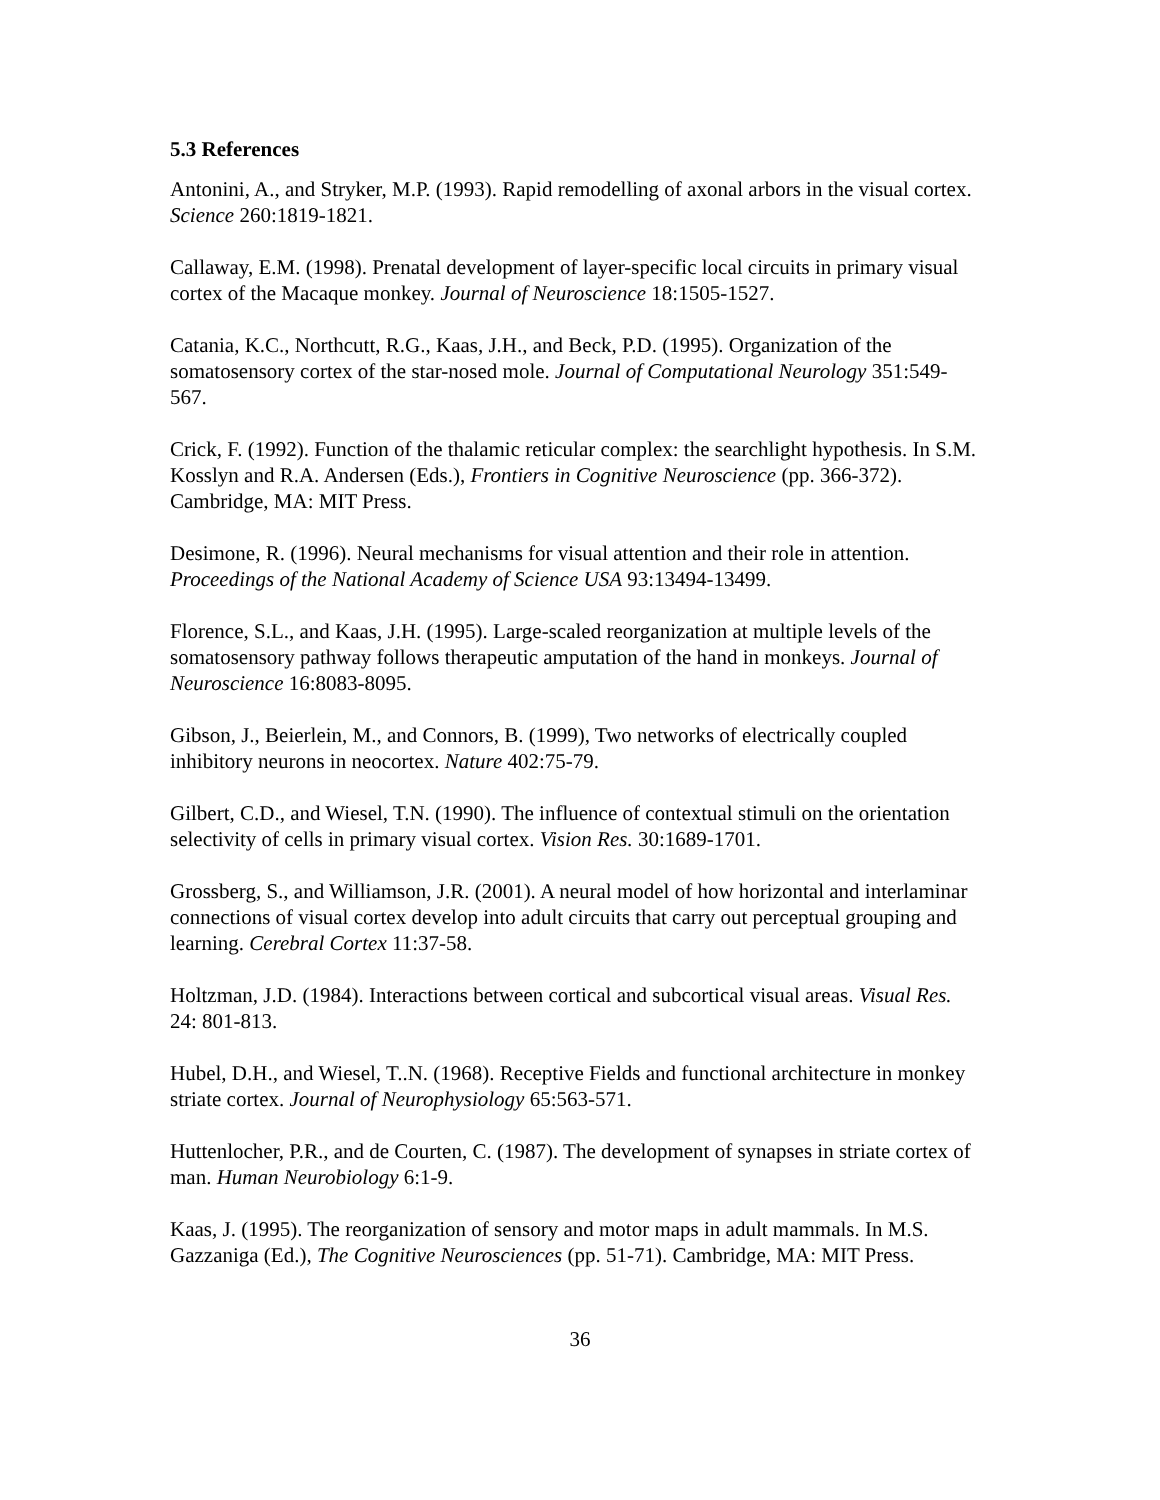5.3 References
Antonini, A., and Stryker, M.P. (1993). Rapid remodelling of axonal arbors in the visual cortex. Science 260:1819-1821.
Callaway, E.M. (1998). Prenatal development of layer-specific local circuits in primary visual cortex of the Macaque monkey. Journal of Neuroscience 18:1505-1527.
Catania, K.C., Northcutt, R.G., Kaas, J.H., and Beck, P.D. (1995). Organization of the somatosensory cortex of the star-nosed mole. Journal of Computational Neurology 351:549-567.
Crick, F. (1992). Function of the thalamic reticular complex: the searchlight hypothesis. In S.M. Kosslyn and R.A. Andersen (Eds.), Frontiers in Cognitive Neuroscience (pp. 366-372). Cambridge, MA: MIT Press.
Desimone, R. (1996). Neural mechanisms for visual attention and their role in attention. Proceedings of the National Academy of Science USA 93:13494-13499.
Florence, S.L., and Kaas, J.H. (1995). Large-scaled reorganization at multiple levels of the somatosensory pathway follows therapeutic amputation of the hand in monkeys. Journal of Neuroscience 16:8083-8095.
Gibson, J., Beierlein, M., and Connors, B. (1999), Two networks of electrically coupled inhibitory neurons in neocortex. Nature 402:75-79.
Gilbert, C.D., and Wiesel, T.N. (1990). The influence of contextual stimuli on the orientation selectivity of cells in primary visual cortex. Vision Res. 30:1689-1701.
Grossberg, S., and Williamson, J.R. (2001). A neural model of how horizontal and interlaminar connections of visual cortex develop into adult circuits that carry out perceptual grouping and learning. Cerebral Cortex 11:37-58.
Holtzman, J.D. (1984). Interactions between cortical and subcortical visual areas. Visual Res. 24: 801-813.
Hubel, D.H., and Wiesel, T..N. (1968). Receptive Fields and functional architecture in monkey striate cortex. Journal of Neurophysiology 65:563-571.
Huttenlocher, P.R., and de Courten, C. (1987). The development of synapses in striate cortex of man. Human Neurobiology 6:1-9.
Kaas, J. (1995). The reorganization of sensory and motor maps in adult mammals. In M.S. Gazzaniga (Ed.), The Cognitive Neurosciences (pp. 51-71). Cambridge, MA: MIT Press.
36